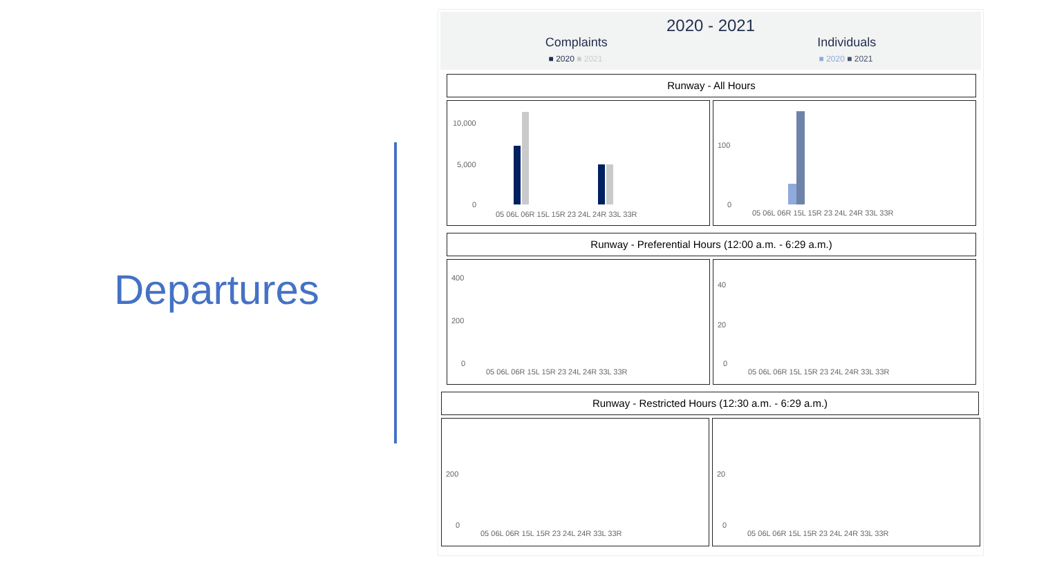Departures
2020 - 2021
Complaints Individuals
■ 2020 ■ 2021 ■ 2020 ■ 2021
Runway - All Hours
10,000
5,000
0
05 06L 06R 15L 15R 23 24L 24R 33L 33R
100
0
05 06L 06R 15L 15R 23 24L 24R 33L 33R
Runway - Preferential Hours (12:00 a.m. - 6:29 a.m.)
400
200
0
05 06L 06R 15L 15R 23 24L 24R 33L 33R
40
20
0
05 06L 06R 15L 15R 23 24L 24R 33L 33R
Runway - Restricted Hours (12:30 a.m. - 6:29 a.m.)
200
0
05 06L 06R 15L 15R 23 24L 24R 33L 33R
20
0
05 06L 06R 15L 15R 23 24L 24R 33L 33R